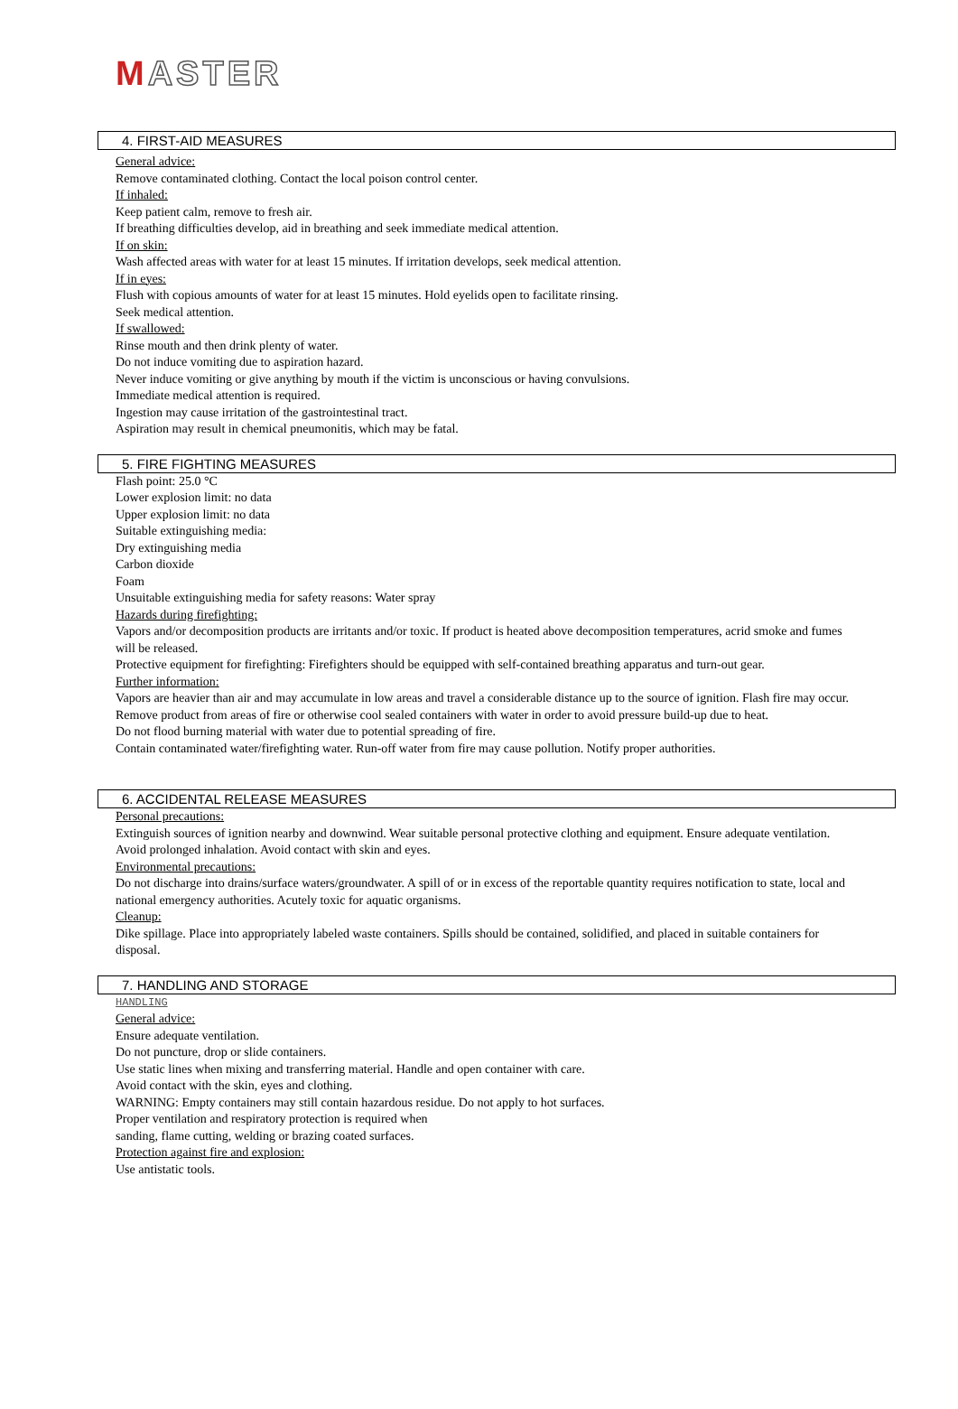MASTER
4. FIRST-AID MEASURES
General advice:
Remove contaminated clothing. Contact the local poison control center.
If inhaled:
Keep patient calm, remove to fresh air.
If breathing difficulties develop, aid in breathing and seek immediate medical attention.
If on skin:
Wash affected areas with water for at least 15 minutes. If irritation develops, seek medical attention.
If in eyes:
Flush with copious amounts of water for at least 15 minutes. Hold eyelids open to facilitate rinsing.
Seek medical attention.
If swallowed:
Rinse mouth and then drink plenty of water.
Do not induce vomiting due to aspiration hazard.
Never induce vomiting or give anything by mouth if the victim is unconscious or having convulsions.
Immediate medical attention is required.
Ingestion may cause irritation of the gastrointestinal tract.
Aspiration may result in chemical pneumonitis, which may be fatal.
5. FIRE FIGHTING MEASURES
Flash point: 25.0 °C
Lower explosion limit: no data
Upper explosion limit: no data
Suitable extinguishing media:
Dry extinguishing media
Carbon dioxide
Foam
Unsuitable extinguishing media for safety reasons: Water spray
Hazards during firefighting:
Vapors and/or decomposition products are irritants and/or toxic. If product is heated above decomposition temperatures, acrid smoke and fumes will be released.
Protective equipment for firefighting: Firefighters should be equipped with self-contained breathing apparatus and turn-out gear.
Further information:
Vapors are heavier than air and may accumulate in low areas and travel a considerable distance up to the source of ignition. Flash fire may occur.
Remove product from areas of fire or otherwise cool sealed containers with water in order to avoid pressure build-up due to heat.
Do not flood burning material with water due to potential spreading of fire.
Contain contaminated water/firefighting water. Run-off water from fire may cause pollution. Notify proper authorities.
6. ACCIDENTAL RELEASE MEASURES
Personal precautions:
Extinguish sources of ignition nearby and downwind. Wear suitable personal protective clothing and equipment. Ensure adequate ventilation. Avoid prolonged inhalation. Avoid contact with skin and eyes.
Environmental precautions:
Do not discharge into drains/surface waters/groundwater. A spill of or in excess of the reportable quantity requires notification to state, local and national emergency authorities. Acutely toxic for aquatic organisms.
Cleanup:
Dike spillage. Place into appropriately labeled waste containers. Spills should be contained, solidified, and placed in suitable containers for disposal.
7. HANDLING AND STORAGE
HANDLING
General advice:
Ensure adequate ventilation.
Do not puncture, drop or slide containers.
Use static lines when mixing and transferring material. Handle and open container with care.
Avoid contact with the skin, eyes and clothing.
WARNING: Empty containers may still contain hazardous residue. Do not apply to hot surfaces.
Proper ventilation and respiratory protection is required when
sanding, flame cutting, welding or brazing coated surfaces.
Protection against fire and explosion:
Use antistatic tools.